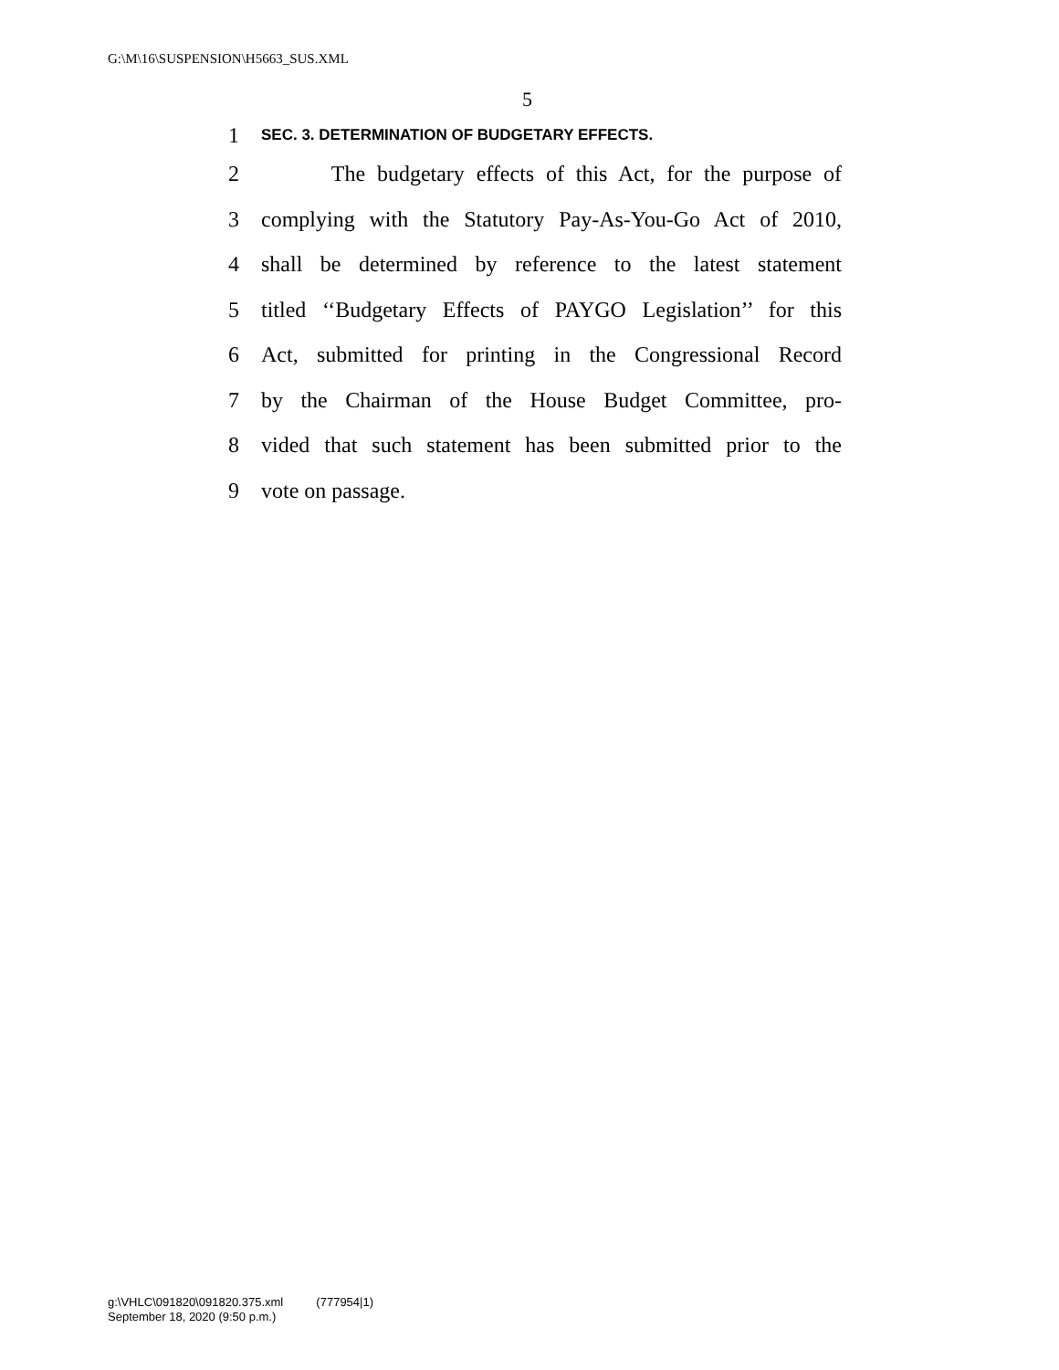G:\M\16\SUSPENSION\H5663_SUS.XML
5
1 SEC. 3. DETERMINATION OF BUDGETARY EFFECTS.
2 The budgetary effects of this Act, for the purpose of
3 complying with the Statutory Pay-As-You-Go Act of 2010,
4 shall be determined by reference to the latest statement
5 titled ‘‘Budgetary Effects of PAYGO Legislation’’ for this
6 Act, submitted for printing in the Congressional Record
7 by the Chairman of the House Budget Committee, pro-
8 vided that such statement has been submitted prior to the
9 vote on passage.
g:\VHLC\091820\091820.375.xml (777954|1)
September 18, 2020 (9:50 p.m.)